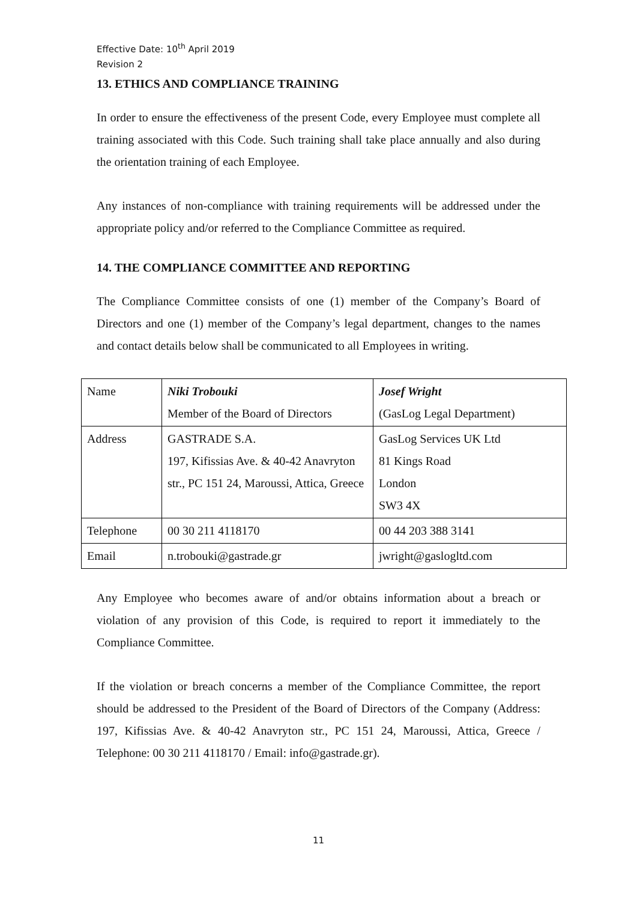Effective Date: 10<sup>th</sup> April 2019
Revision 2
13. ETHICS AND COMPLIANCE TRAINING
In order to ensure the effectiveness of the present Code, every Employee must complete all training associated with this Code. Such training shall take place annually and also during the orientation training of each Employee.
Any instances of non-compliance with training requirements will be addressed under the appropriate policy and/or referred to the Compliance Committee as required.
14. THE COMPLIANCE COMMITTEE AND REPORTING
The Compliance Committee consists of one (1) member of the Company’s Board of Directors and one (1) member of the Company’s legal department, changes to the names and contact details below shall be communicated to all Employees in writing.
| Name | Niki Trobouki Member of the Board of Directors | Josef Wright (GasLog Legal Department) |
| Address | GASTRADE S.A. 197, Kifissias Ave. & 40-42 Anavryton str., PC 151 24, Maroussi, Attica, Greece | GasLog Services UK Ltd 81 Kings Road London SW3 4X |
| Telephone | 00 30 211 4118170 | 00 44 203 388 3141 |
| Email | n.trobouki@gastrade.gr | jwright@gaslogltd.com |
Any Employee who becomes aware of and/or obtains information about a breach or violation of any provision of this Code, is required to report it immediately to the Compliance Committee.
If the violation or breach concerns a member of the Compliance Committee, the report should be addressed to the President of the Board of Directors of the Company (Address: 197, Kifissias Ave. & 40-42 Anavryton str., PC 151 24, Maroussi, Attica, Greece / Telephone: 00 30 211 4118170 / Email: info@gastrade.gr).
11